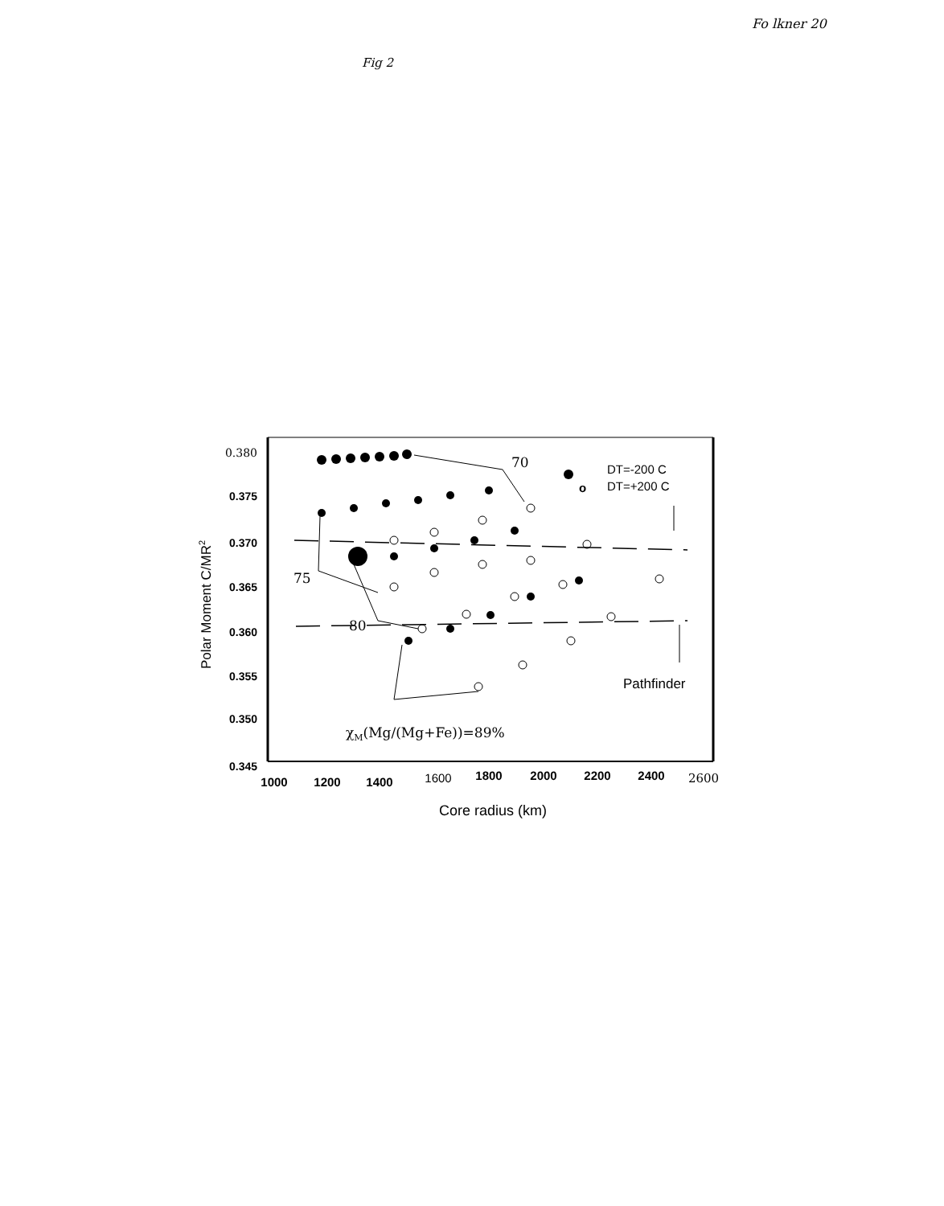Fo lkner 20
Fig 2
0.380
0.375
0.370
0.365
0.360
0.355
0.350
0.345
Polar Moment C/MR2
1000
1200
1400
1600
1800
2000
2200
2400
2600
Core radius (km)
70
75
80
χM(Mg/(Mg+Fe))=89%
o
DT=-200 C
DT=+200 C
Pathfinder